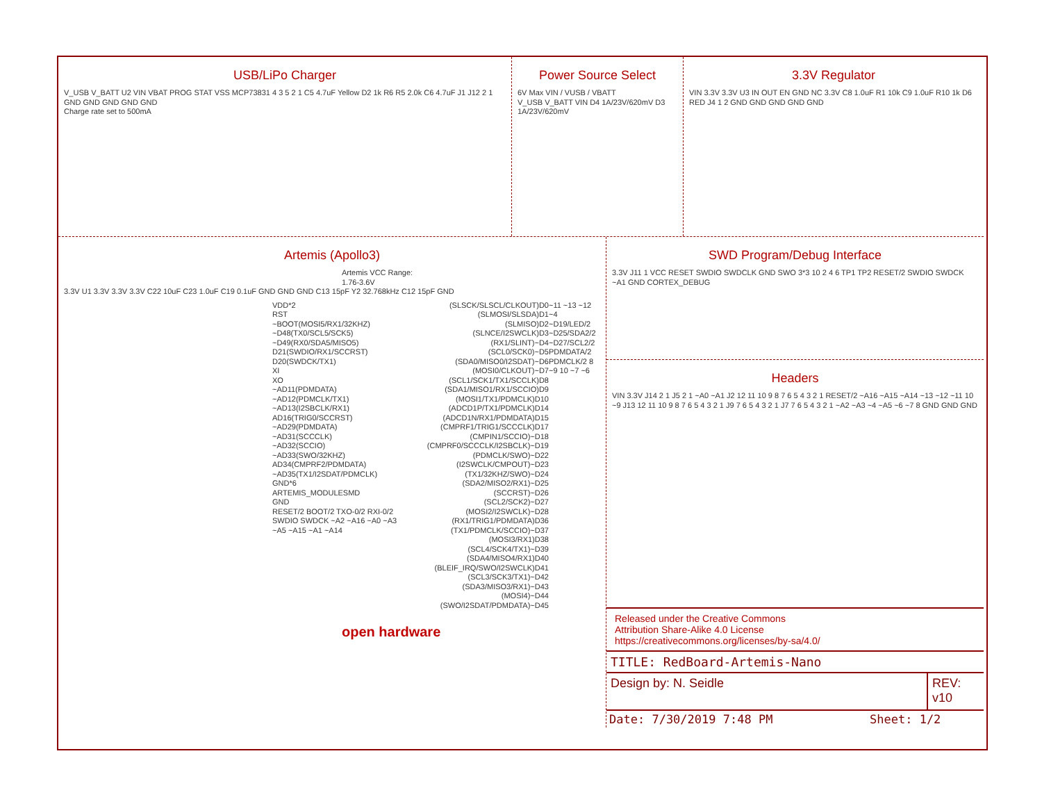USB/LiPo Charger
V_USB V_BATT U2 VIN VBAT PROG STAT VSS MCP73831 4 3 5 2 1 C5 4.7uF Yellow D2 1k R6 R5 2.0k C6 4.7uF J1 J12 2 1 GND GND GND GND GND
Charge rate set to 500mA
Power Source Select
6V Max VIN / VUSB / VBATT
V_USB V_BATT VIN D4 1A/23V/620mV D3 1A/23V/620mV
3.3V Regulator
VIN 3.3V 3.3V U3 IN OUT EN GND NC 3.3V C8 1.0uF R1 10k C9 1.0uF R10 1k D6 RED J4 1 2 GND GND GND GND GND
Artemis (Apollo3)
Artemis VCC Range:
1.76-3.6V
3.3V U1 3.3V 3.3V 3.3V C22 10uF C23 1.0uF C19 0.1uF GND GND GND C13 15pF Y2 32.768kHz C12 15pF GND
VDD*2
RST
~BOOT(MOSI5/RX1/32KHZ)
~D48(TX0/SCL5/SCK5)
~D49(RX0/SDA5/MISO5)
D21(SWDIO/RX1/SCCRST)
D20(SWDCK/TX1)
XI
XO
~AD11(PDMDATA)
~AD12(PDMCLK/TX1)
~AD13(I2SBCLK/RX1)
AD16(TRIG0/SCCRST)
~AD29(PDMDATA)
~AD31(SCCCLK)
~AD32(SCCIO)
~AD33(SWO/32KHZ)
AD34(CMPRF2/PDMDATA)
~AD35(TX1/I2SDAT/PDMCLK)
GND*6
ARTEMIS_MODULESMD
GND
RESET/2 BOOT/2 TXO-0/2 RXI-0/2 SWDIO SWDCK ~A2 ~A16 ~A0 ~A3 ~A5 ~A15 ~A1 ~A14
(SLSCK/SLSCL/CLKOUT)D0
(SLMOSI/SLSDA)D1
(SLMISO)D2
(SLNCE/I2SWCLK)D3
(RX1/SLINT)~D4
(SCL0/SCK0)~D5
(SDA0/MISO0/I2SDAT)~D6
(MOSI0/CLKOUT)~D7
(SCL1/SCK1/TX1/SCCLK)D8
(SDA1/MISO1/RX1/SCCIO)D9
(MOSI1/TX1/PDMCLK)D10
(ADCD1P/TX1/PDMCLK)D14
(ADCD1N/RX1/PDMDATA)D15
(CMPRF1/TRIG1/SCCCLK)D17
(CMPIN1/SCCIO)~D18
(CMPRF0/SCCCLK/I2SBCLK)~D19
(PDMCLK/SWO)~D22
(I2SWCLK/CMPOUT)~D23
(TX1/32KHZ/SWO)~D24
(SDA2/MISO2/RX1)~D25
(SCCRST)~D26
(SCL2/SCK2)~D27
(MOSI2/I2SWCLK)~D28
(RX1/TRIG1/PDMDATA)D36
(TX1/PDMCLK/SCCIO)~D37
(MOSI3/RX1)D38
(SCL4/SCK4/TX1)~D39
(SDA4/MISO4/RX1)D40
(BLEIF_IRQ/SWO/I2SWCLK)D41
(SCL3/SCK3/TX1)~D42
(SDA3/MISO3/RX1)~D43
(MOSI4)~D44
(SWO/I2SDAT/PDMDATA)~D45
~11 ~13 ~12 ~4 ~D19/LED/2 ~D25/SDA2/2 ~D27/SCL2/2 PDMDATA/2 PDMCLK/2 8 ~9 10 ~7 ~6
open hardware
SWD Program/Debug Interface
3.3V J11 1 VCC RESET SWDIO SWDCLK GND SWO 3*3 10 2 4 6 TP1 TP2 RESET/2 SWDIO SWDCK ~A1 GND CORTEX_DEBUG
Headers
VIN 3.3V J14 2 1 J5 2 1 ~A0 ~A1 J2 12 11 10 9 8 7 6 5 4 3 2 1 RESET/2 ~A16 ~A15 ~A14 ~13 ~12 ~11 10 ~9 J13 12 11 10 9 8 7 6 5 4 3 2 1 J9 7 6 5 4 3 2 1 J7 7 6 5 4 3 2 1 ~A2 ~A3 ~4 ~A5 ~6 ~7 8 GND GND GND
Released under the Creative Commons
Attribution Share-Alike 4.0 License
https://creativecommons.org/licenses/by-sa/4.0/
TITLE: RedBoard-Artemis-Nano
Design by: N. Seidle REV:
v10
Date: 7/30/2019 7:48 PM Sheet: 1/2